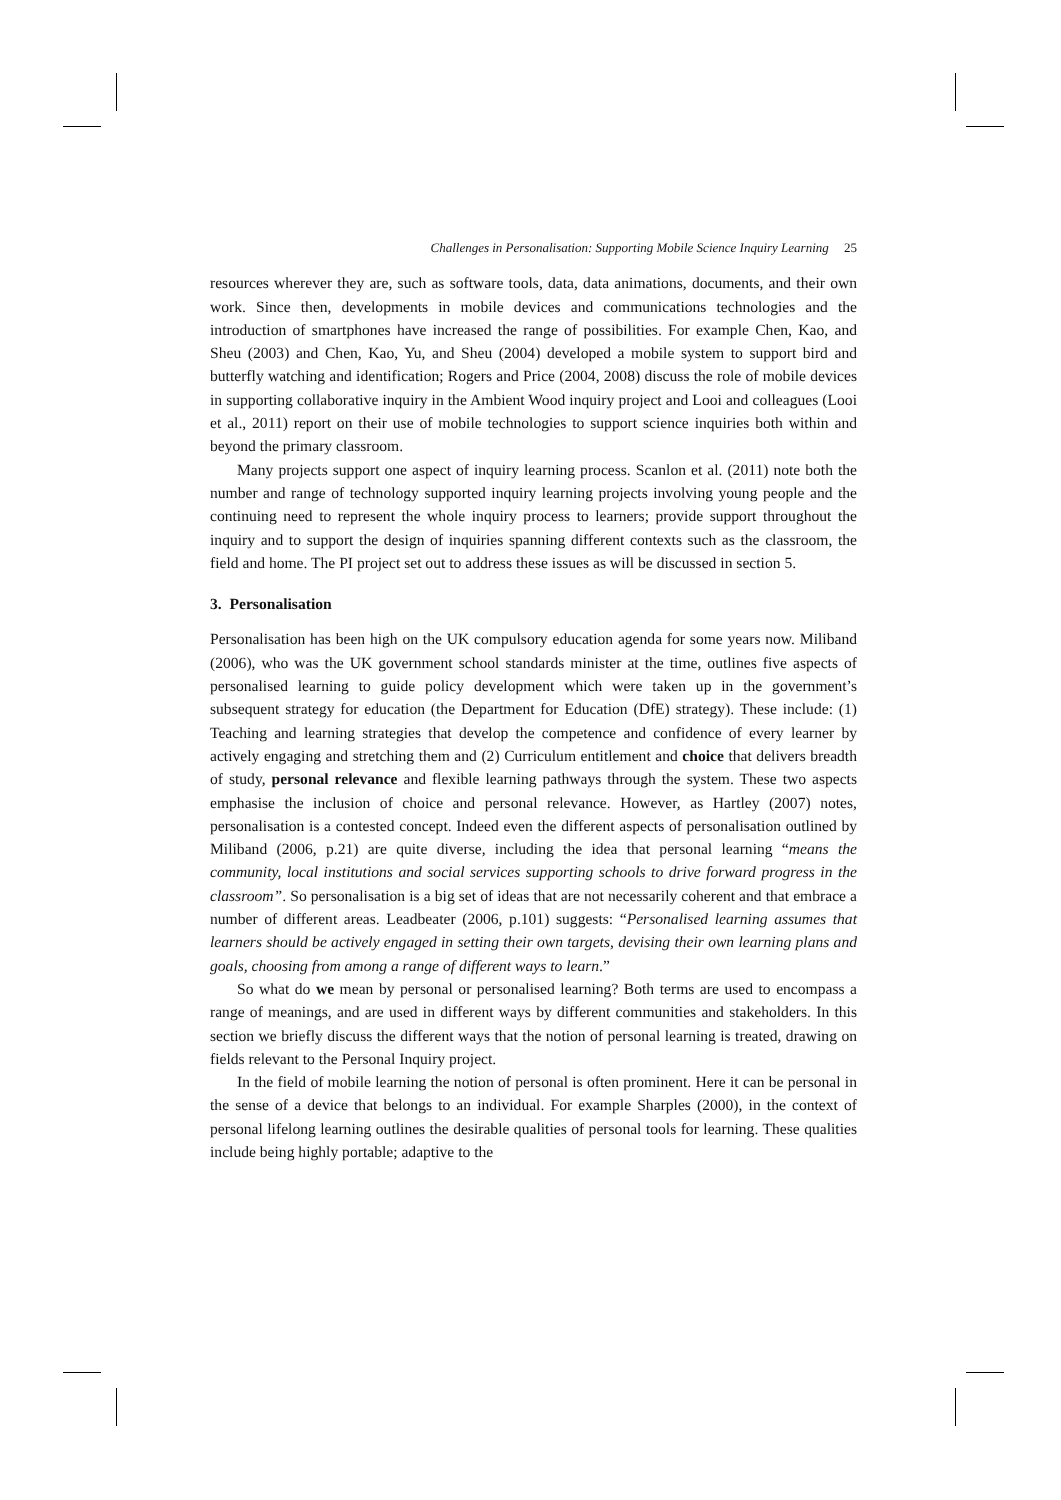Challenges in Personalisation: Supporting Mobile Science Inquiry Learning 25
resources wherever they are, such as software tools, data, data animations, documents, and their own work. Since then, developments in mobile devices and communications technologies and the introduction of smartphones have increased the range of possibilities. For example Chen, Kao, and Sheu (2003) and Chen, Kao, Yu, and Sheu (2004) developed a mobile system to support bird and butterfly watching and identification; Rogers and Price (2004, 2008) discuss the role of mobile devices in supporting collaborative inquiry in the Ambient Wood inquiry project and Looi and colleagues (Looi et al., 2011) report on their use of mobile technologies to support science inquiries both within and beyond the primary classroom.
Many projects support one aspect of inquiry learning process. Scanlon et al. (2011) note both the number and range of technology supported inquiry learning projects involving young people and the continuing need to represent the whole inquiry process to learners; provide support throughout the inquiry and to support the design of inquiries spanning different contexts such as the classroom, the field and home. The PI project set out to address these issues as will be discussed in section 5.
3. Personalisation
Personalisation has been high on the UK compulsory education agenda for some years now. Miliband (2006), who was the UK government school standards minister at the time, outlines five aspects of personalised learning to guide policy development which were taken up in the government’s subsequent strategy for education (the Department for Education (DfE) strategy). These include: (1) Teaching and learning strategies that develop the competence and confidence of every learner by actively engaging and stretching them and (2) Curriculum entitlement and choice that delivers breadth of study, personal relevance and flexible learning pathways through the system. These two aspects emphasise the inclusion of choice and personal relevance. However, as Hartley (2007) notes, personalisation is a contested concept. Indeed even the different aspects of personalisation outlined by Miliband (2006, p.21) are quite diverse, including the idea that personal learning “means the community, local institutions and social services supporting schools to drive forward progress in the classroom”. So personalisation is a big set of ideas that are not necessarily coherent and that embrace a number of different areas. Leadbeater (2006, p.101) suggests: “Personalised learning assumes that learners should be actively engaged in setting their own targets, devising their own learning plans and goals, choosing from among a range of different ways to learn.”
So what do we mean by personal or personalised learning? Both terms are used to encompass a range of meanings, and are used in different ways by different communities and stakeholders. In this section we briefly discuss the different ways that the notion of personal learning is treated, drawing on fields relevant to the Personal Inquiry project.
In the field of mobile learning the notion of personal is often prominent. Here it can be personal in the sense of a device that belongs to an individual. For example Sharples (2000), in the context of personal lifelong learning outlines the desirable qualities of personal tools for learning. These qualities include being highly portable; adaptive to the